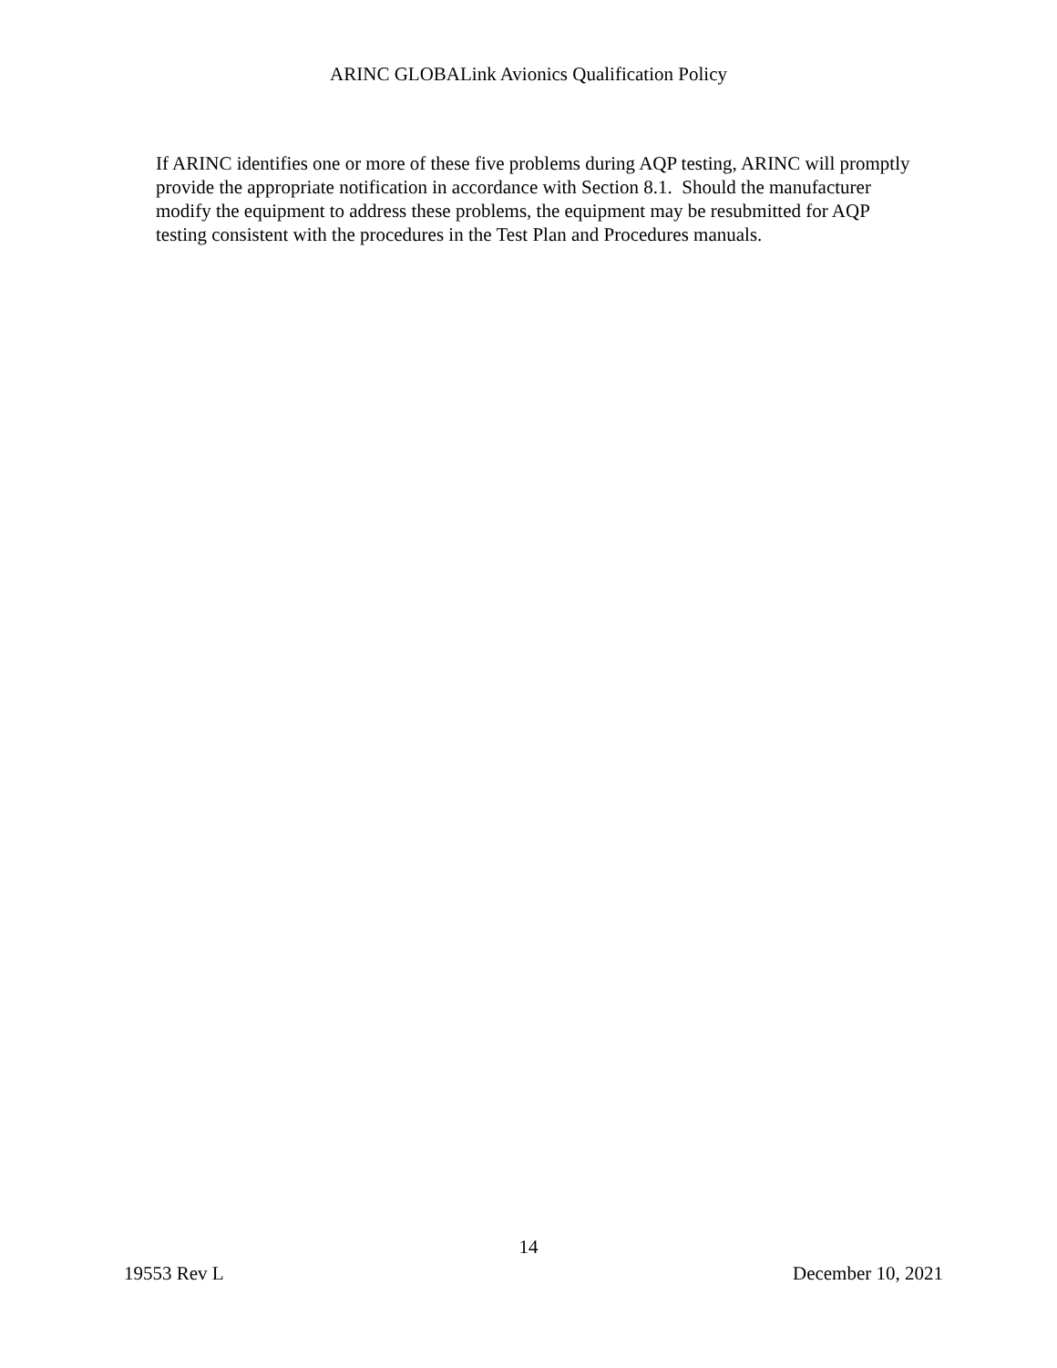ARINC GLOBALink Avionics Qualification Policy
If ARINC identifies one or more of these five problems during AQP testing, ARINC will promptly provide the appropriate notification in accordance with Section 8.1. Should the manufacturer modify the equipment to address these problems, the equipment may be resubmitted for AQP testing consistent with the procedures in the Test Plan and Procedures manuals.
14
19553 Rev L December 10, 2021